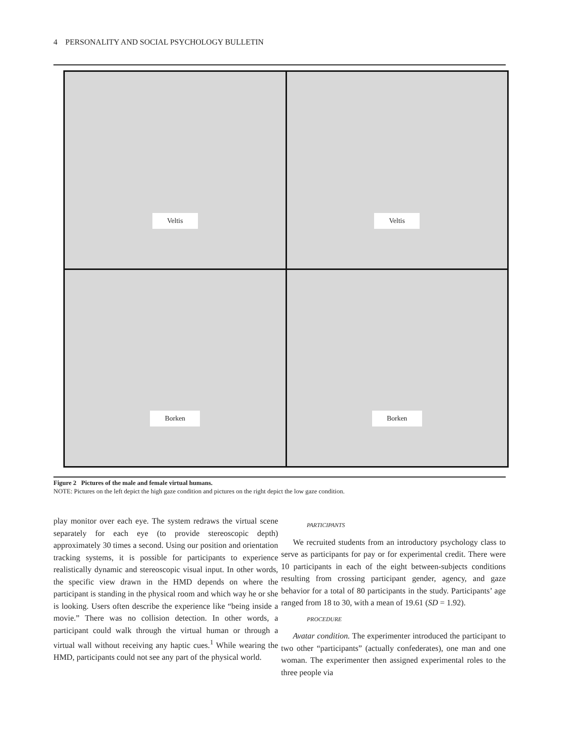4 PERSONALITY AND SOCIAL PSYCHOLOGY BULLETIN
Veltis
Veltis
Borken
Borken
Figure 2 Pictures of the male and female virtual humans.
NOTE: Pictures on the left depict the high gaze condition and pictures on the right depict the low gaze condition.
play monitor over each eye. The system redraws the virtual scene separately for each eye (to provide stereoscopic depth) approximately 30 times a second. Using our position and orientation tracking systems, it is possible for participants to experience realistically dynamic and stereoscopic visual input. In other words, the specific view drawn in the HMD depends on where the participant is standing in the physical room and which way he or she is looking. Users often describe the experience like “being inside a movie.” There was no collision detection. In other words, a participant could walk through the virtual human or through a virtual wall without receiving any haptic cues.<sup>1</sup> While wearing the HMD, participants could not see any part of the physical world.
PARTICIPANTS
We recruited students from an introductory psychology class to serve as participants for pay or for experimental credit. There were 10 participants in each of the eight between-subjects conditions resulting from crossing participant gender, agency, and gaze behavior for a total of 80 participants in the study. Participants’ age ranged from 18 to 30, with a mean of 19.61 (SD = 1.92).
PROCEDURE
Avatar condition. The experimenter introduced the participant to two other “participants” (actually confederates), one man and one woman. The experimenter then assigned experimental roles to the three people via